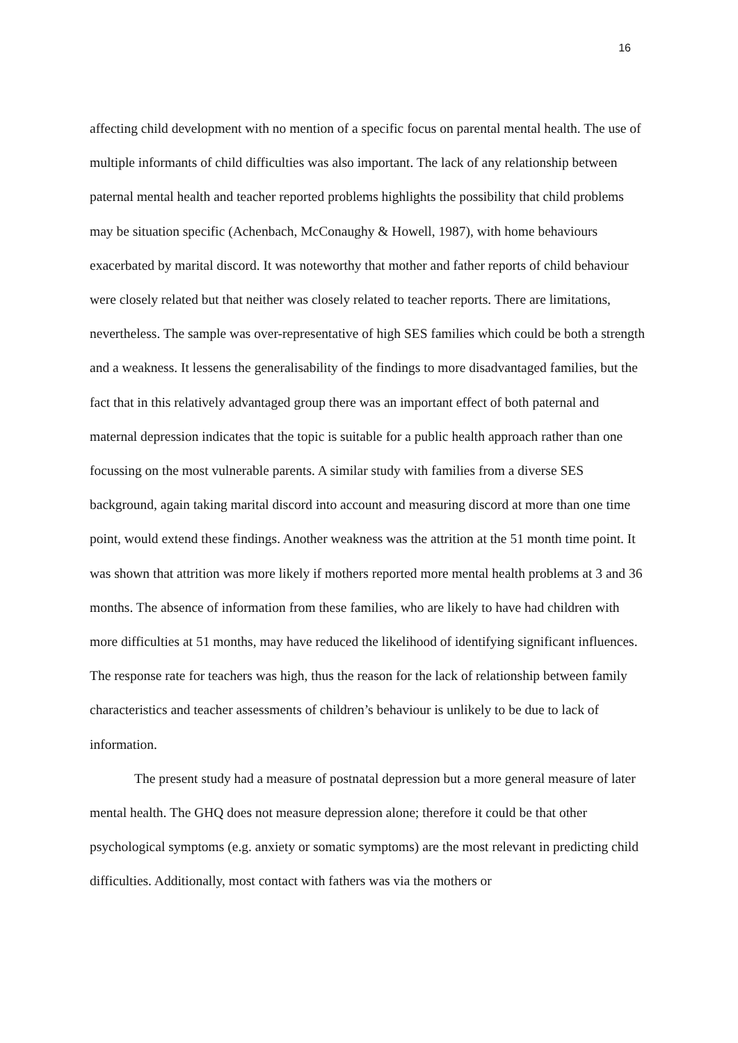16
affecting child development with no mention of a specific focus on parental mental health. The use of multiple informants of child difficulties was also important. The lack of any relationship between paternal mental health and teacher reported problems highlights the possibility that child problems may be situation specific (Achenbach, McConaughy & Howell, 1987), with home behaviours exacerbated by marital discord. It was noteworthy that mother and father reports of child behaviour were closely related but that neither was closely related to teacher reports. There are limitations, nevertheless. The sample was over-representative of high SES families which could be both a strength and a weakness. It lessens the generalisability of the findings to more disadvantaged families, but the fact that in this relatively advantaged group there was an important effect of both paternal and maternal depression indicates that the topic is suitable for a public health approach rather than one focussing on the most vulnerable parents. A similar study with families from a diverse SES background, again taking marital discord into account and measuring discord at more than one time point, would extend these findings. Another weakness was the attrition at the 51 month time point. It was shown that attrition was more likely if mothers reported more mental health problems at 3 and 36 months. The absence of information from these families, who are likely to have had children with more difficulties at 51 months, may have reduced the likelihood of identifying significant influences. The response rate for teachers was high, thus the reason for the lack of relationship between family characteristics and teacher assessments of children’s behaviour is unlikely to be due to lack of information.
The present study had a measure of postnatal depression but a more general measure of later mental health. The GHQ does not measure depression alone; therefore it could be that other psychological symptoms (e.g. anxiety or somatic symptoms) are the most relevant in predicting child difficulties. Additionally, most contact with fathers was via the mothers or